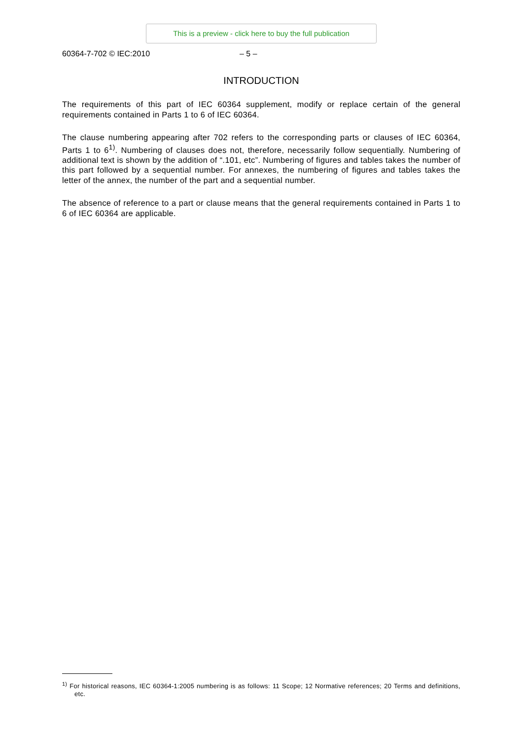This is a preview - click here to buy the full publication
60364-7-702 © IEC:2010 – 5 –
INTRODUCTION
The requirements of this part of IEC 60364 supplement, modify or replace certain of the general requirements contained in Parts 1 to 6 of IEC 60364.
The clause numbering appearing after 702 refers to the corresponding parts or clauses of IEC 60364, Parts 1 to 6<sup>1)</sup>. Numbering of clauses does not, therefore, necessarily follow sequentially. Numbering of additional text is shown by the addition of “.101, etc”. Numbering of figures and tables takes the number of this part followed by a sequential number. For annexes, the numbering of figures and tables takes the letter of the annex, the number of the part and a sequential number.
The absence of reference to a part or clause means that the general requirements contained in Parts 1 to 6 of IEC 60364 are applicable.
<sup>1)</sup> For historical reasons, IEC 60364-1:2005 numbering is as follows: 11 Scope; 12 Normative references; 20 Terms and definitions, etc.